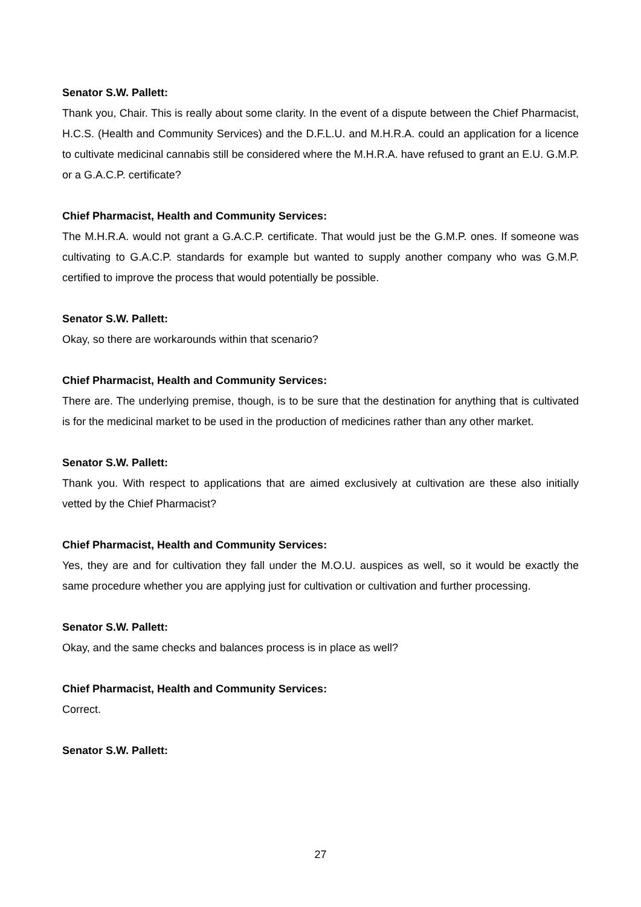Senator S.W. Pallett:
Thank you, Chair. This is really about some clarity. In the event of a dispute between the Chief Pharmacist, H.C.S. (Health and Community Services) and the D.F.L.U. and M.H.R.A. could an application for a licence to cultivate medicinal cannabis still be considered where the M.H.R.A. have refused to grant an E.U. G.M.P. or a G.A.C.P. certificate?
Chief Pharmacist, Health and Community Services:
The M.H.R.A. would not grant a G.A.C.P. certificate. That would just be the G.M.P. ones. If someone was cultivating to G.A.C.P. standards for example but wanted to supply another company who was G.M.P. certified to improve the process that would potentially be possible.
Senator S.W. Pallett:
Okay, so there are workarounds within that scenario?
Chief Pharmacist, Health and Community Services:
There are. The underlying premise, though, is to be sure that the destination for anything that is cultivated is for the medicinal market to be used in the production of medicines rather than any other market.
Senator S.W. Pallett:
Thank you. With respect to applications that are aimed exclusively at cultivation are these also initially vetted by the Chief Pharmacist?
Chief Pharmacist, Health and Community Services:
Yes, they are and for cultivation they fall under the M.O.U. auspices as well, so it would be exactly the same procedure whether you are applying just for cultivation or cultivation and further processing.
Senator S.W. Pallett:
Okay, and the same checks and balances process is in place as well?
Chief Pharmacist, Health and Community Services:
Correct.
Senator S.W. Pallett:
27